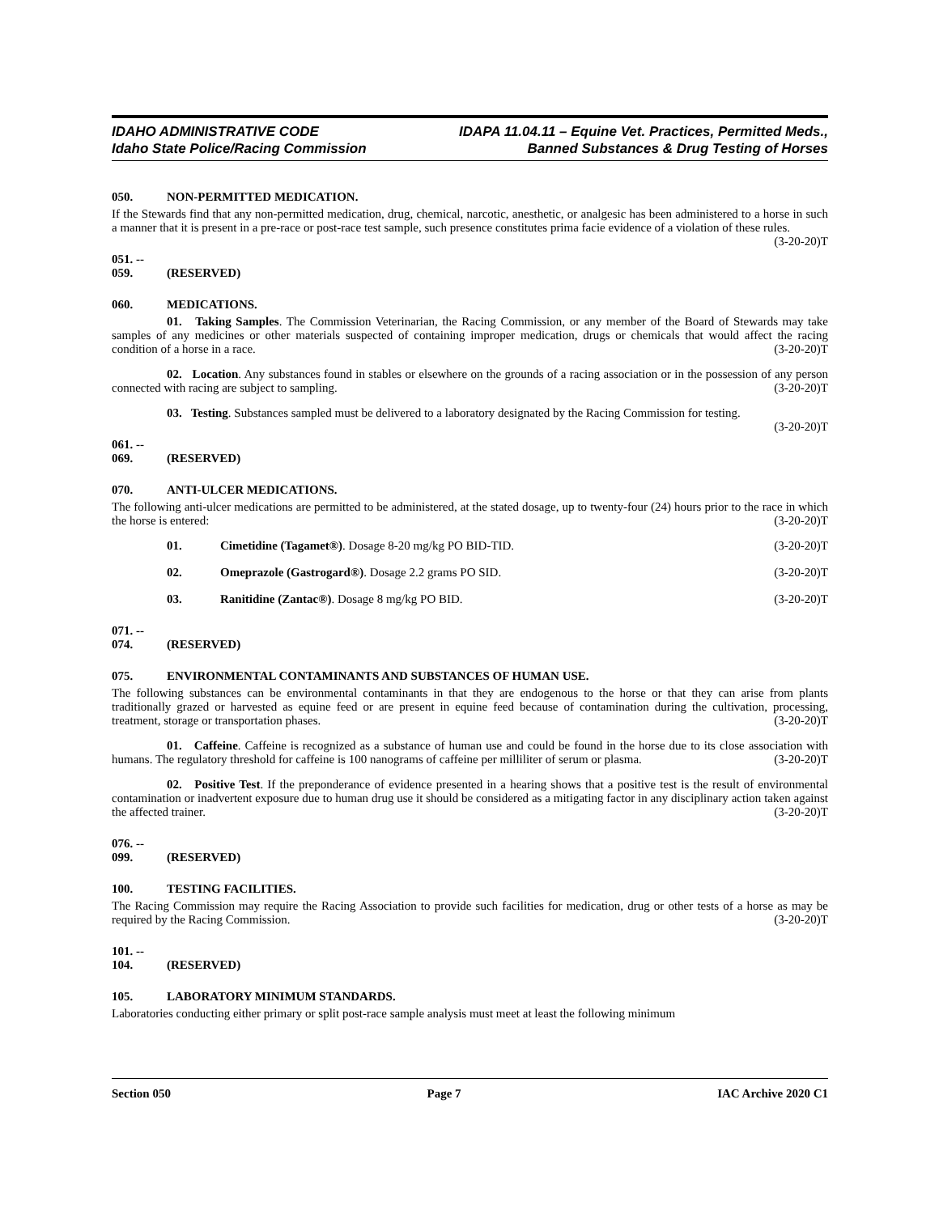IDAHO ADMINISTRATIVE CODE
Idaho State Police/Racing Commission
IDAPA 11.04.11 – Equine Vet. Practices, Permitted Meds.,
Banned Substances & Drug Testing of Horses
050. NON-PERMITTED MEDICATION.
If the Stewards find that any non-permitted medication, drug, chemical, narcotic, anesthetic, or analgesic has been administered to a horse in such a manner that it is present in a pre-race or post-race test sample, such presence constitutes prima facie evidence of a violation of these rules. (3-20-20)T
051. -- 059. (RESERVED)
060. MEDICATIONS.
01. Taking Samples. The Commission Veterinarian, the Racing Commission, or any member of the Board of Stewards may take samples of any medicines or other materials suspected of containing improper medication, drugs or chemicals that would affect the racing condition of a horse in a race. (3-20-20)T
02. Location. Any substances found in stables or elsewhere on the grounds of a racing association or in the possession of any person connected with racing are subject to sampling. (3-20-20)T
03. Testing. Substances sampled must be delivered to a laboratory designated by the Racing Commission for testing. (3-20-20)T
061. -- 069. (RESERVED)
070. ANTI-ULCER MEDICATIONS.
The following anti-ulcer medications are permitted to be administered, at the stated dosage, up to twenty-four (24) hours prior to the race in which the horse is entered: (3-20-20)T
01. Cimetidine (Tagamet®). Dosage 8-20 mg/kg PO BID-TID. (3-20-20)T
02. Omeprazole (Gastrogard®). Dosage 2.2 grams PO SID. (3-20-20)T
03. Ranitidine (Zantac®). Dosage 8 mg/kg PO BID. (3-20-20)T
071. -- 074. (RESERVED)
075. ENVIRONMENTAL CONTAMINANTS AND SUBSTANCES OF HUMAN USE.
The following substances can be environmental contaminants in that they are endogenous to the horse or that they can arise from plants traditionally grazed or harvested as equine feed or are present in equine feed because of contamination during the cultivation, processing, treatment, storage or transportation phases. (3-20-20)T
01. Caffeine. Caffeine is recognized as a substance of human use and could be found in the horse due to its close association with humans. The regulatory threshold for caffeine is 100 nanograms of caffeine per milliliter of serum or plasma. (3-20-20)T
02. Positive Test. If the preponderance of evidence presented in a hearing shows that a positive test is the result of environmental contamination or inadvertent exposure due to human drug use it should be considered as a mitigating factor in any disciplinary action taken against the affected trainer. (3-20-20)T
076. -- 099. (RESERVED)
100. TESTING FACILITIES.
The Racing Commission may require the Racing Association to provide such facilities for medication, drug or other tests of a horse as may be required by the Racing Commission. (3-20-20)T
101. -- 104. (RESERVED)
105. LABORATORY MINIMUM STANDARDS.
Laboratories conducting either primary or split post-race sample analysis must meet at least the following minimum
Section 050 Page 7 IAC Archive 2020 C1